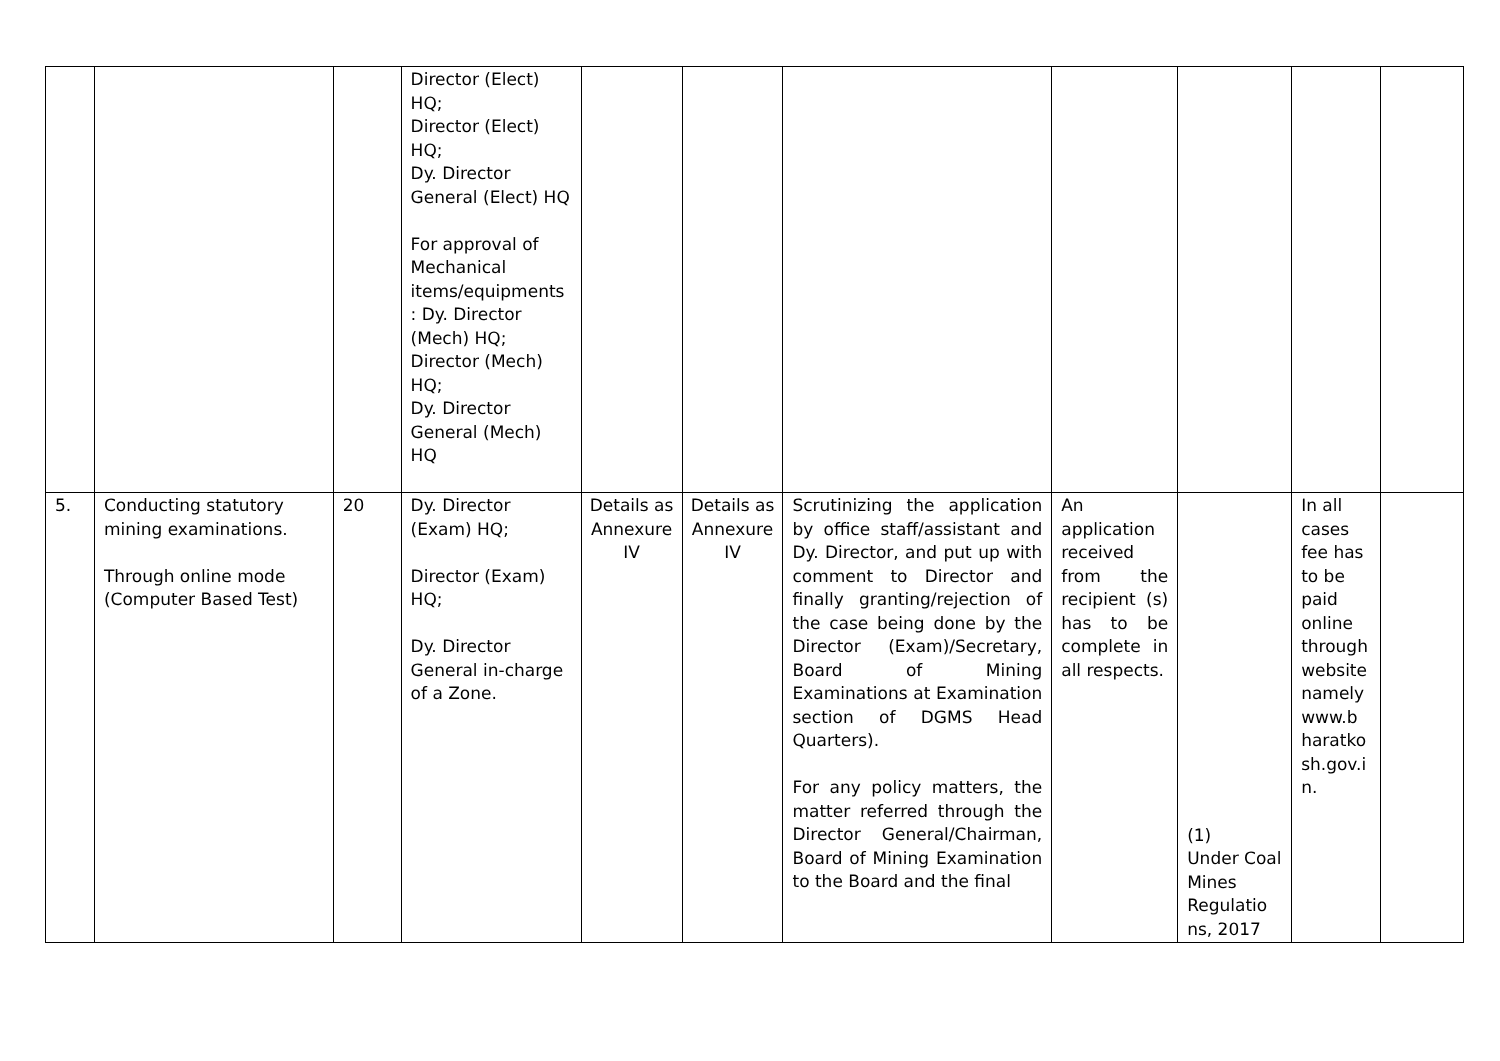| | | | Director (Elect) HQ; Director (Elect) HQ; Dy. Director General (Elect) HQ For approval of Mechanical items/equipments : Dy. Director (Mech) HQ; Director (Mech) HQ; Dy. Director General (Mech) HQ | | | | | | | |
| 5. | Conducting statutory mining examinations. Through online mode (Computer Based Test) | 20 | Dy. Director (Exam) HQ; Director (Exam) HQ; Dy. Director General in-charge of a Zone. | Details as Annexure IV | Details as Annexure IV | Scrutinizing the application by office staff/assistant and Dy. Director, and put up with comment to Director and finally granting/rejection of the case being done by the Director (Exam)/Secretary, Board of Mining Examinations at Examination section of DGMS Head Quarters). For any policy matters, the matter referred through the Director General/Chairman, Board of Mining Examination to the Board and the final | An application received from the recipient (s) has to be complete in all respects. | (1) Under Coal Mines Regulatio ns, 2017 | In all cases fee has to be paid online through website namely www.b haratko sh.gov.i n. | |